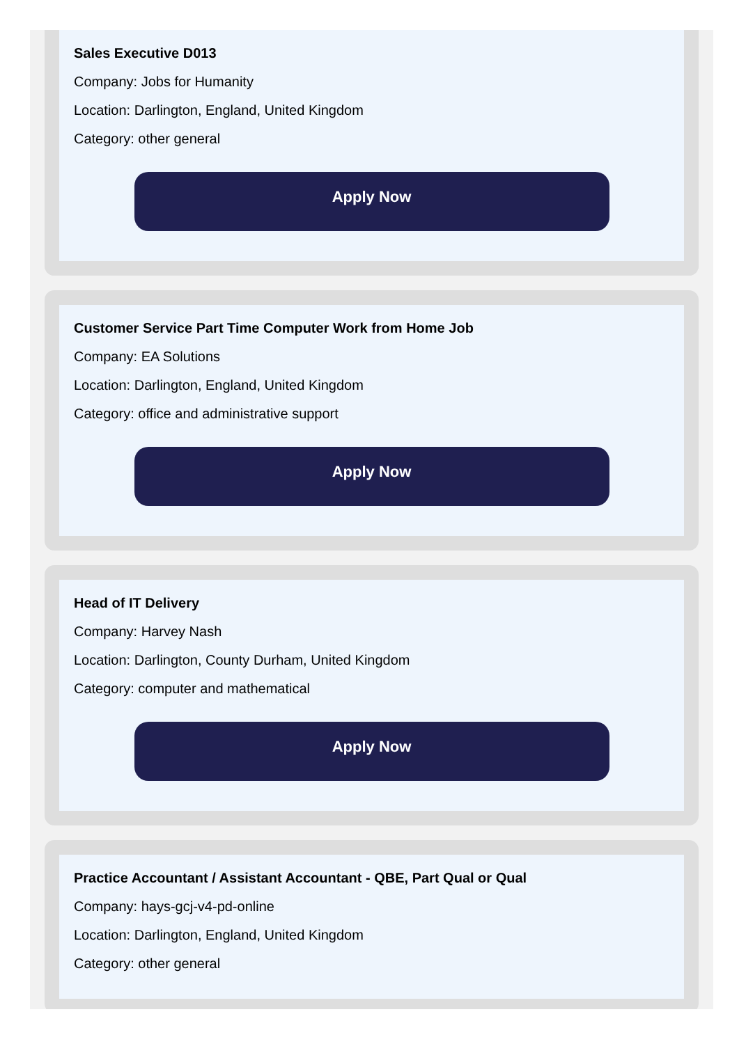Sales Executive D013
Company: Jobs for Humanity
Location: Darlington, England, United Kingdom
Category: other general
Apply Now
Customer Service Part Time Computer Work from Home Job
Company: EA Solutions
Location: Darlington, England, United Kingdom
Category: office and administrative support
Apply Now
Head of IT Delivery
Company: Harvey Nash
Location: Darlington, County Durham, United Kingdom
Category: computer and mathematical
Apply Now
Practice Accountant / Assistant Accountant - QBE, Part Qual or Qual
Company: hays-gcj-v4-pd-online
Location: Darlington, England, United Kingdom
Category: other general